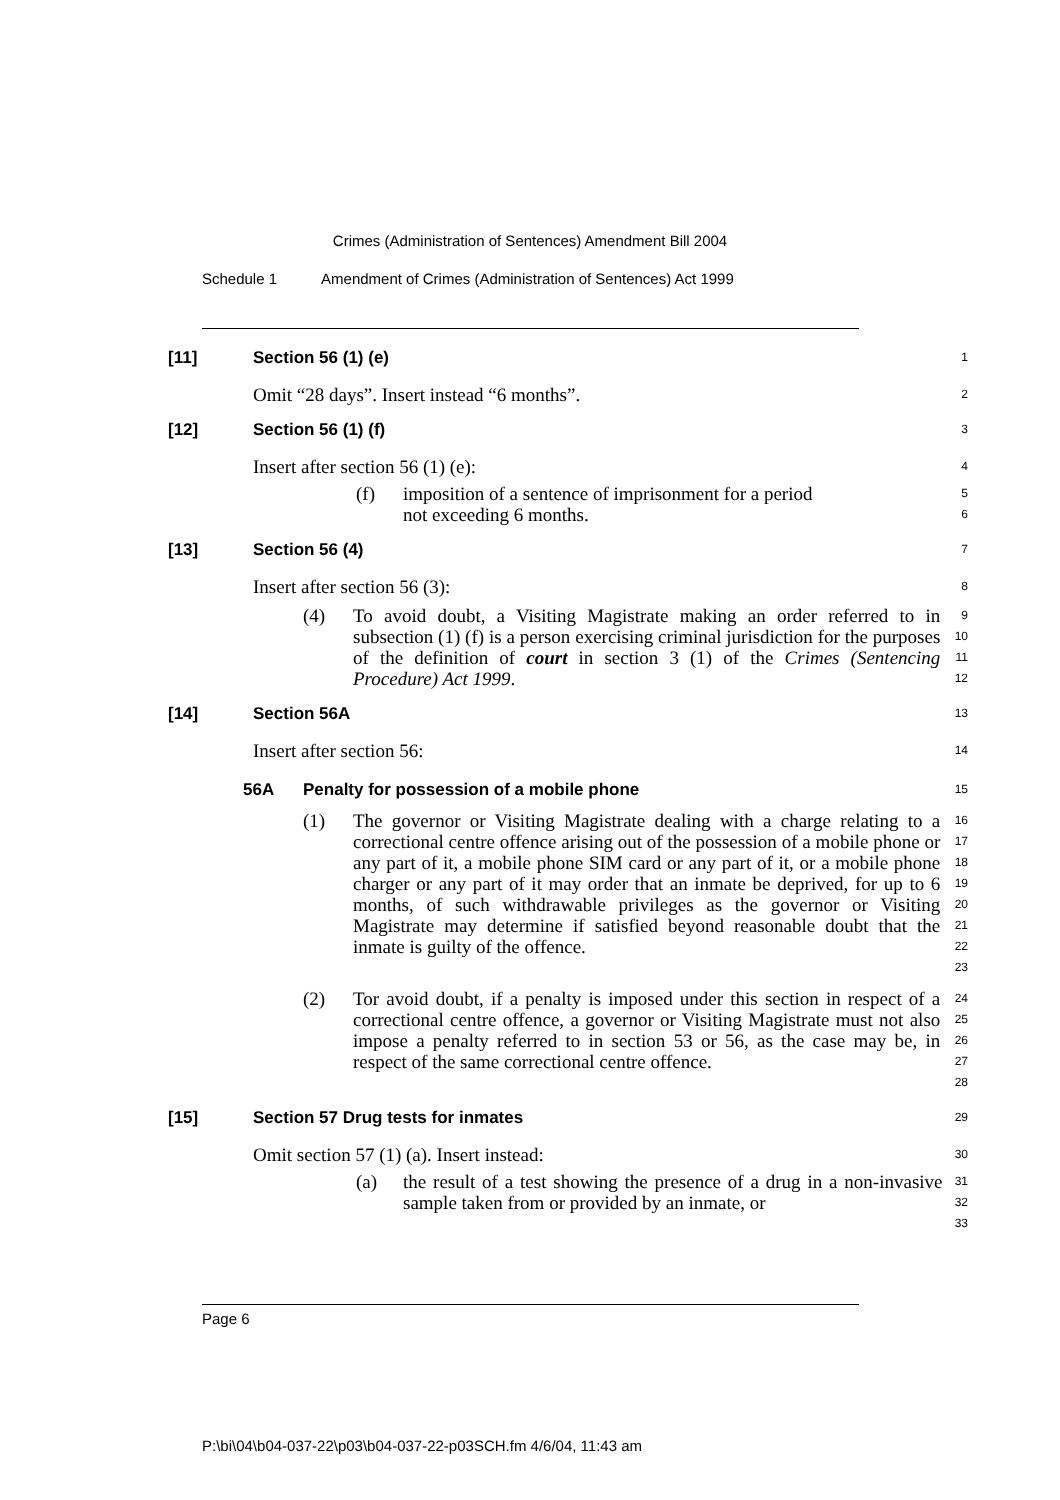Crimes (Administration of Sentences) Amendment Bill 2004
Schedule 1 Amendment of Crimes (Administration of Sentences) Act 1999
[11] Section 56 (1) (e)
1
Omit “28 days”. Insert instead “6 months”.
2
[12] Section 56 (1) (f)
3
Insert after section 56 (1) (e):
4
(f) imposition of a sentence of imprisonment for a period
not exceeding 6 months.
5
6
[13] Section 56 (4)
7
Insert after section 56 (3):
8
(4) To avoid doubt, a Visiting Magistrate making an order referred to in subsection (1) (f) is a person exercising criminal jurisdiction for the purposes of the definition of court in section 3 (1) of the Crimes (Sentencing Procedure) Act 1999.
9
10
11
12
[14] Section 56A
13
Insert after section 56:
14
56A Penalty for possession of a mobile phone
15
(1) The governor or Visiting Magistrate dealing with a charge relating to a correctional centre offence arising out of the possession of a mobile phone or any part of it, a mobile phone SIM card or any part of it, or a mobile phone charger or any part of it may order that an inmate be deprived, for up to 6 months, of such withdrawable privileges as the governor or Visiting Magistrate may determine if satisfied beyond reasonable doubt that the inmate is guilty of the offence.
16
17
18
19
20
21
22
23
(2) Tor avoid doubt, if a penalty is imposed under this section in respect of a correctional centre offence, a governor or Visiting Magistrate must not also impose a penalty referred to in section 53 or 56, as the case may be, in respect of the same correctional centre offence.
24
25
26
27
28
[15] Section 57 Drug tests for inmates
29
Omit section 57 (1) (a). Insert instead:
30
(a) the result of a test showing the presence of a drug in a non-invasive sample taken from or provided by an inmate, or
31
32
33
Page 6
P:\bi\04\b04-037-22\p03\b04-037-22-p03SCH.fm 4/6/04, 11:43 am